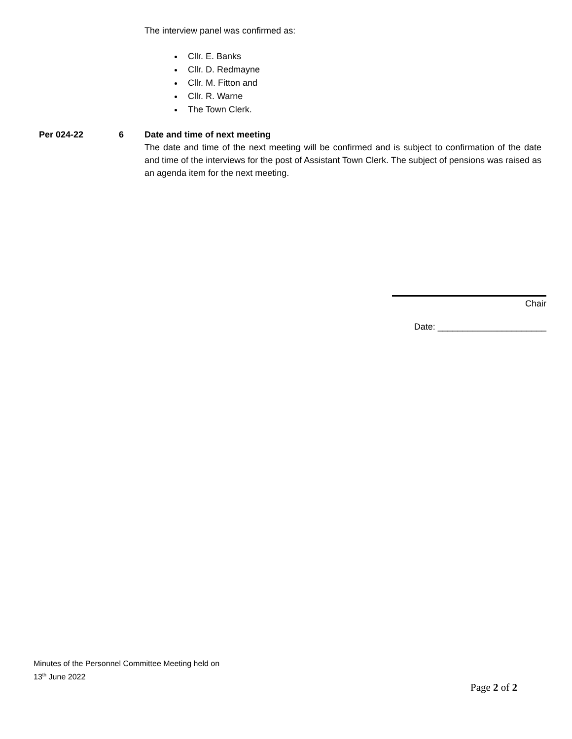The interview panel was confirmed as:
Cllr. E. Banks
Cllr. D. Redmayne
Cllr. M. Fitton and
Cllr. R. Warne
The Town Clerk.
Per 024-22 6 Date and time of next meeting
The date and time of the next meeting will be confirmed and is subject to confirmation of the date and time of the interviews for the post of Assistant Town Clerk. The subject of pensions was raised as an agenda item for the next meeting.
Chair
Date: ______________________
Minutes of the Personnel Committee Meeting held on
13<sup>th</sup> June 2022
Page 2 of 2